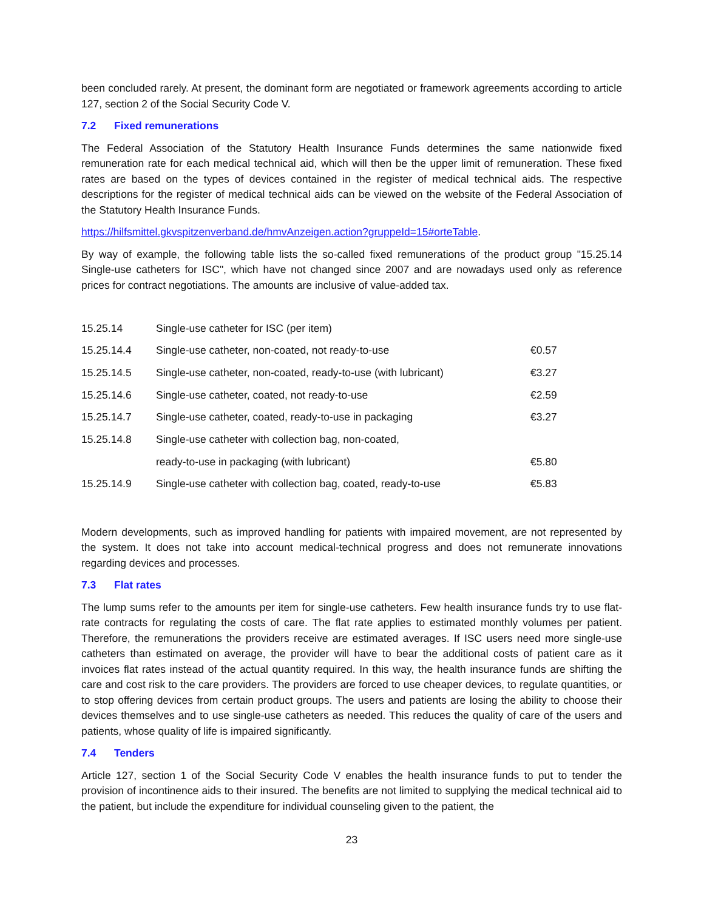been concluded rarely. At present, the dominant form are negotiated or framework agreements according to article 127, section 2 of the Social Security Code V.
7.2 Fixed remunerations
The Federal Association of the Statutory Health Insurance Funds determines the same nationwide fixed remuneration rate for each medical technical aid, which will then be the upper limit of remuneration. These fixed rates are based on the types of devices contained in the register of medical technical aids. The respective descriptions for the register of medical technical aids can be viewed on the website of the Federal Association of the Statutory Health Insurance Funds.
https://hilfsmittel.gkvspitzenverband.de/hmvAnzeigen.action?gruppeId=15#orteTable.
By way of example, the following table lists the so-called fixed remunerations of the product group "15.25.14 Single-use catheters for ISC", which have not changed since 2007 and are nowadays used only as reference prices for contract negotiations. The amounts are inclusive of value-added tax.
| 15.25.14 | Single-use catheter for ISC (per item) | |
| 15.25.14.4 | Single-use catheter, non-coated, not ready-to-use | €0.57 |
| 15.25.14.5 | Single-use catheter, non-coated, ready-to-use (with lubricant) | €3.27 |
| 15.25.14.6 | Single-use catheter, coated, not ready-to-use | €2.59 |
| 15.25.14.7 | Single-use catheter, coated, ready-to-use in packaging | €3.27 |
| 15.25.14.8 | Single-use catheter with collection bag, non-coated, | |
| | ready-to-use in packaging (with lubricant) | €5.80 |
| 15.25.14.9 | Single-use catheter with collection bag, coated, ready-to-use | €5.83 |
Modern developments, such as improved handling for patients with impaired movement, are not represented by the system. It does not take into account medical-technical progress and does not remunerate innovations regarding devices and processes.
7.3 Flat rates
The lump sums refer to the amounts per item for single-use catheters. Few health insurance funds try to use flat-rate contracts for regulating the costs of care. The flat rate applies to estimated monthly volumes per patient. Therefore, the remunerations the providers receive are estimated averages. If ISC users need more single-use catheters than estimated on average, the provider will have to bear the additional costs of patient care as it invoices flat rates instead of the actual quantity required. In this way, the health insurance funds are shifting the care and cost risk to the care providers. The providers are forced to use cheaper devices, to regulate quantities, or to stop offering devices from certain product groups. The users and patients are losing the ability to choose their devices themselves and to use single-use catheters as needed. This reduces the quality of care of the users and patients, whose quality of life is impaired significantly.
7.4 Tenders
Article 127, section 1 of the Social Security Code V enables the health insurance funds to put to tender the provision of incontinence aids to their insured. The benefits are not limited to supplying the medical technical aid to the patient, but include the expenditure for individual counseling given to the patient, the
23